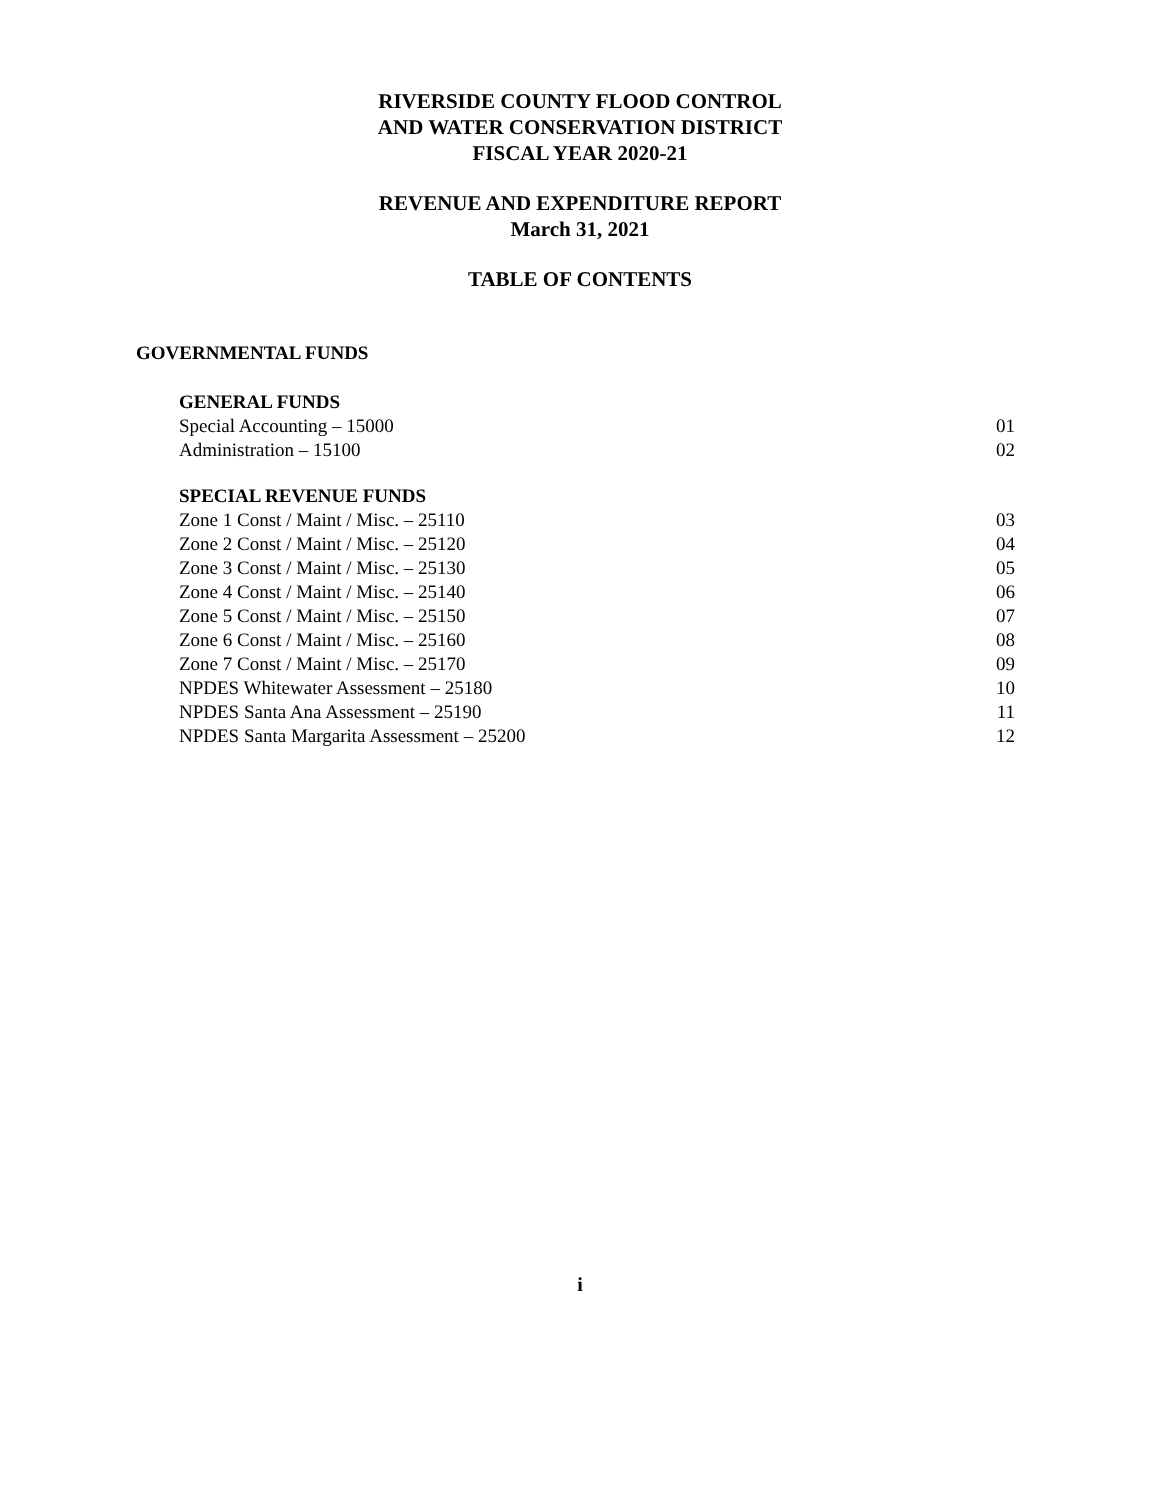RIVERSIDE COUNTY FLOOD CONTROL
AND WATER CONSERVATION DISTRICT
FISCAL YEAR 2020-21
REVENUE AND EXPENDITURE REPORT
March 31, 2021
TABLE OF CONTENTS
GOVERNMENTAL FUNDS
GENERAL FUNDS
Special Accounting – 15000 01
Administration – 15100 02
SPECIAL REVENUE FUNDS
Zone 1 Const / Maint / Misc. – 25110 03
Zone 2 Const / Maint / Misc. – 25120 04
Zone 3 Const / Maint / Misc. – 25130 05
Zone 4 Const / Maint / Misc. – 25140 06
Zone 5 Const / Maint / Misc. – 25150 07
Zone 6 Const / Maint / Misc. – 25160 08
Zone 7 Const / Maint / Misc. – 25170 09
NPDES Whitewater Assessment – 25180 10
NPDES Santa Ana Assessment – 25190 11
NPDES Santa Margarita Assessment – 25200 12
i